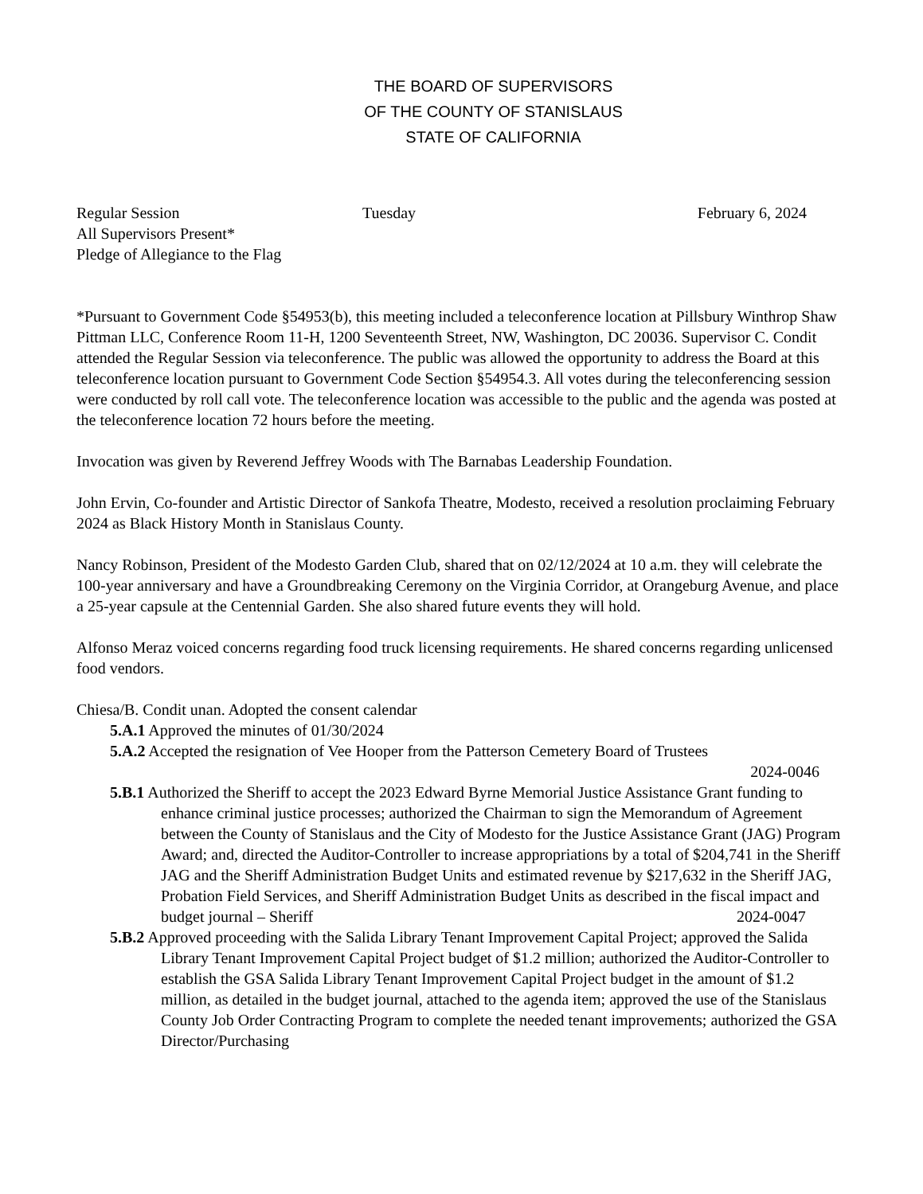THE BOARD OF SUPERVISORS
OF THE COUNTY OF STANISLAUS
STATE OF CALIFORNIA
Regular Session Tuesday February 6, 2024
All Supervisors Present*
Pledge of Allegiance to the Flag
*Pursuant to Government Code §54953(b), this meeting included a teleconference location at Pillsbury Winthrop Shaw Pittman LLC, Conference Room 11-H, 1200 Seventeenth Street, NW, Washington, DC 20036. Supervisor C. Condit attended the Regular Session via teleconference. The public was allowed the opportunity to address the Board at this teleconference location pursuant to Government Code Section §54954.3. All votes during the teleconferencing session were conducted by roll call vote. The teleconference location was accessible to the public and the agenda was posted at the teleconference location 72 hours before the meeting.
Invocation was given by Reverend Jeffrey Woods with The Barnabas Leadership Foundation.
John Ervin, Co-founder and Artistic Director of Sankofa Theatre, Modesto, received a resolution proclaiming February 2024 as Black History Month in Stanislaus County.
Nancy Robinson, President of the Modesto Garden Club, shared that on 02/12/2024 at 10 a.m. they will celebrate the 100-year anniversary and have a Groundbreaking Ceremony on the Virginia Corridor, at Orangeburg Avenue, and place a 25-year capsule at the Centennial Garden. She also shared future events they will hold.
Alfonso Meraz voiced concerns regarding food truck licensing requirements. He shared concerns regarding unlicensed food vendors.
Chiesa/B. Condit unan. Adopted the consent calendar
5.A.1 Approved the minutes of 01/30/2024
5.A.2 Accepted the resignation of Vee Hooper from the Patterson Cemetery Board of Trustees
2024-0046
5.B.1 Authorized the Sheriff to accept the 2023 Edward Byrne Memorial Justice Assistance Grant funding to enhance criminal justice processes; authorized the Chairman to sign the Memorandum of Agreement between the County of Stanislaus and the City of Modesto for the Justice Assistance Grant (JAG) Program Award; and, directed the Auditor-Controller to increase appropriations by a total of $204,741 in the Sheriff JAG and the Sheriff Administration Budget Units and estimated revenue by $217,632 in the Sheriff JAG, Probation Field Services, and Sheriff Administration Budget Units as described in the fiscal impact and budget journal – Sheriff 2024-0047
5.B.2 Approved proceeding with the Salida Library Tenant Improvement Capital Project; approved the Salida Library Tenant Improvement Capital Project budget of $1.2 million; authorized the Auditor-Controller to establish the GSA Salida Library Tenant Improvement Capital Project budget in the amount of $1.2 million, as detailed in the budget journal, attached to the agenda item; approved the use of the Stanislaus County Job Order Contracting Program to complete the needed tenant improvements; authorized the GSA Director/Purchasing